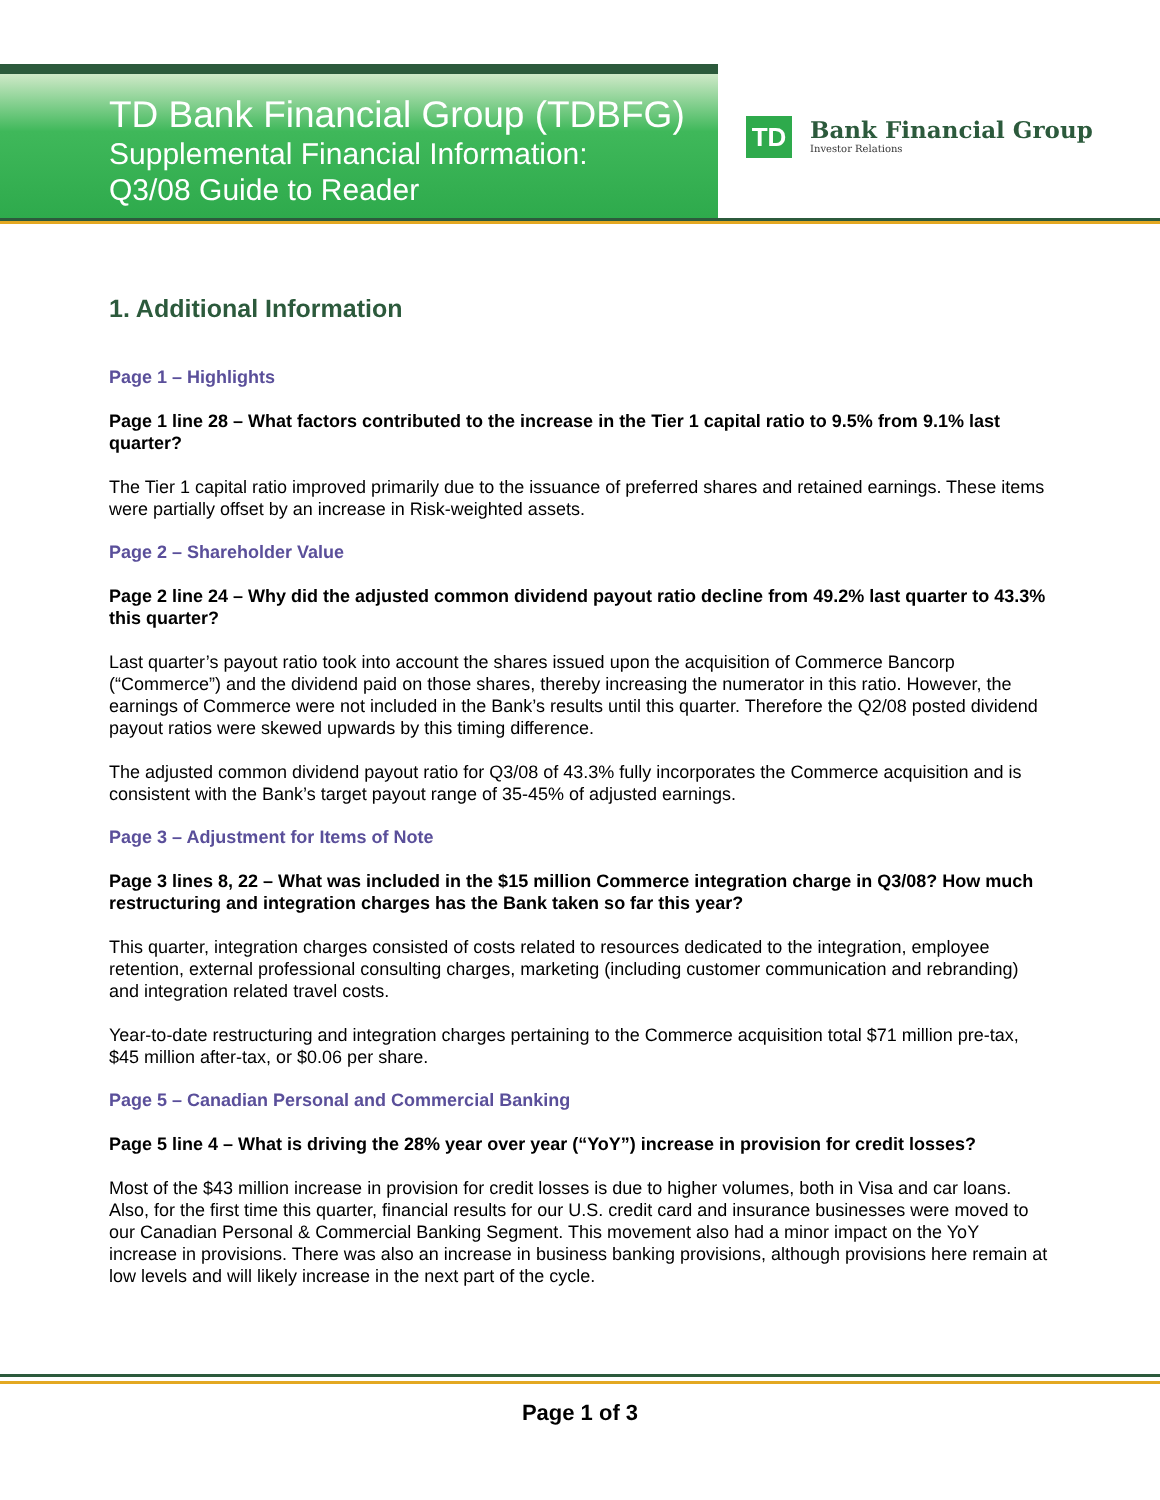TD Bank Financial Group (TDBFG)
Supplemental Financial Information:
Q3/08 Guide to Reader
TD
Bank Financial Group
Investor Relations
1. Additional Information
Page 1 – Highlights
Page 1 line 28 – What factors contributed to the increase in the Tier 1 capital ratio to 9.5% from 9.1% last quarter?
The Tier 1 capital ratio improved primarily due to the issuance of preferred shares and retained earnings. These items were partially offset by an increase in Risk-weighted assets.
Page 2 – Shareholder Value
Page 2 line 24 – Why did the adjusted common dividend payout ratio decline from 49.2% last quarter to 43.3% this quarter?
Last quarter’s payout ratio took into account the shares issued upon the acquisition of Commerce Bancorp (“Commerce”) and the dividend paid on those shares, thereby increasing the numerator in this ratio. However, the earnings of Commerce were not included in the Bank’s results until this quarter. Therefore the Q2/08 posted dividend payout ratios were skewed upwards by this timing difference.
The adjusted common dividend payout ratio for Q3/08 of 43.3% fully incorporates the Commerce acquisition and is consistent with the Bank’s target payout range of 35-45% of adjusted earnings.
Page 3 – Adjustment for Items of Note
Page 3 lines 8, 22 – What was included in the $15 million Commerce integration charge in Q3/08? How much restructuring and integration charges has the Bank taken so far this year?
This quarter, integration charges consisted of costs related to resources dedicated to the integration, employee retention, external professional consulting charges, marketing (including customer communication and rebranding) and integration related travel costs.
Year-to-date restructuring and integration charges pertaining to the Commerce acquisition total $71 million pre-tax, $45 million after-tax, or $0.06 per share.
Page 5 – Canadian Personal and Commercial Banking
Page 5 line 4 – What is driving the 28% year over year (“YoY”) increase in provision for credit losses?
Most of the $43 million increase in provision for credit losses is due to higher volumes, both in Visa and car loans. Also, for the first time this quarter, financial results for our U.S. credit card and insurance businesses were moved to our Canadian Personal & Commercial Banking Segment. This movement also had a minor impact on the YoY increase in provisions. There was also an increase in business banking provisions, although provisions here remain at low levels and will likely increase in the next part of the cycle.
Page 1 of 3